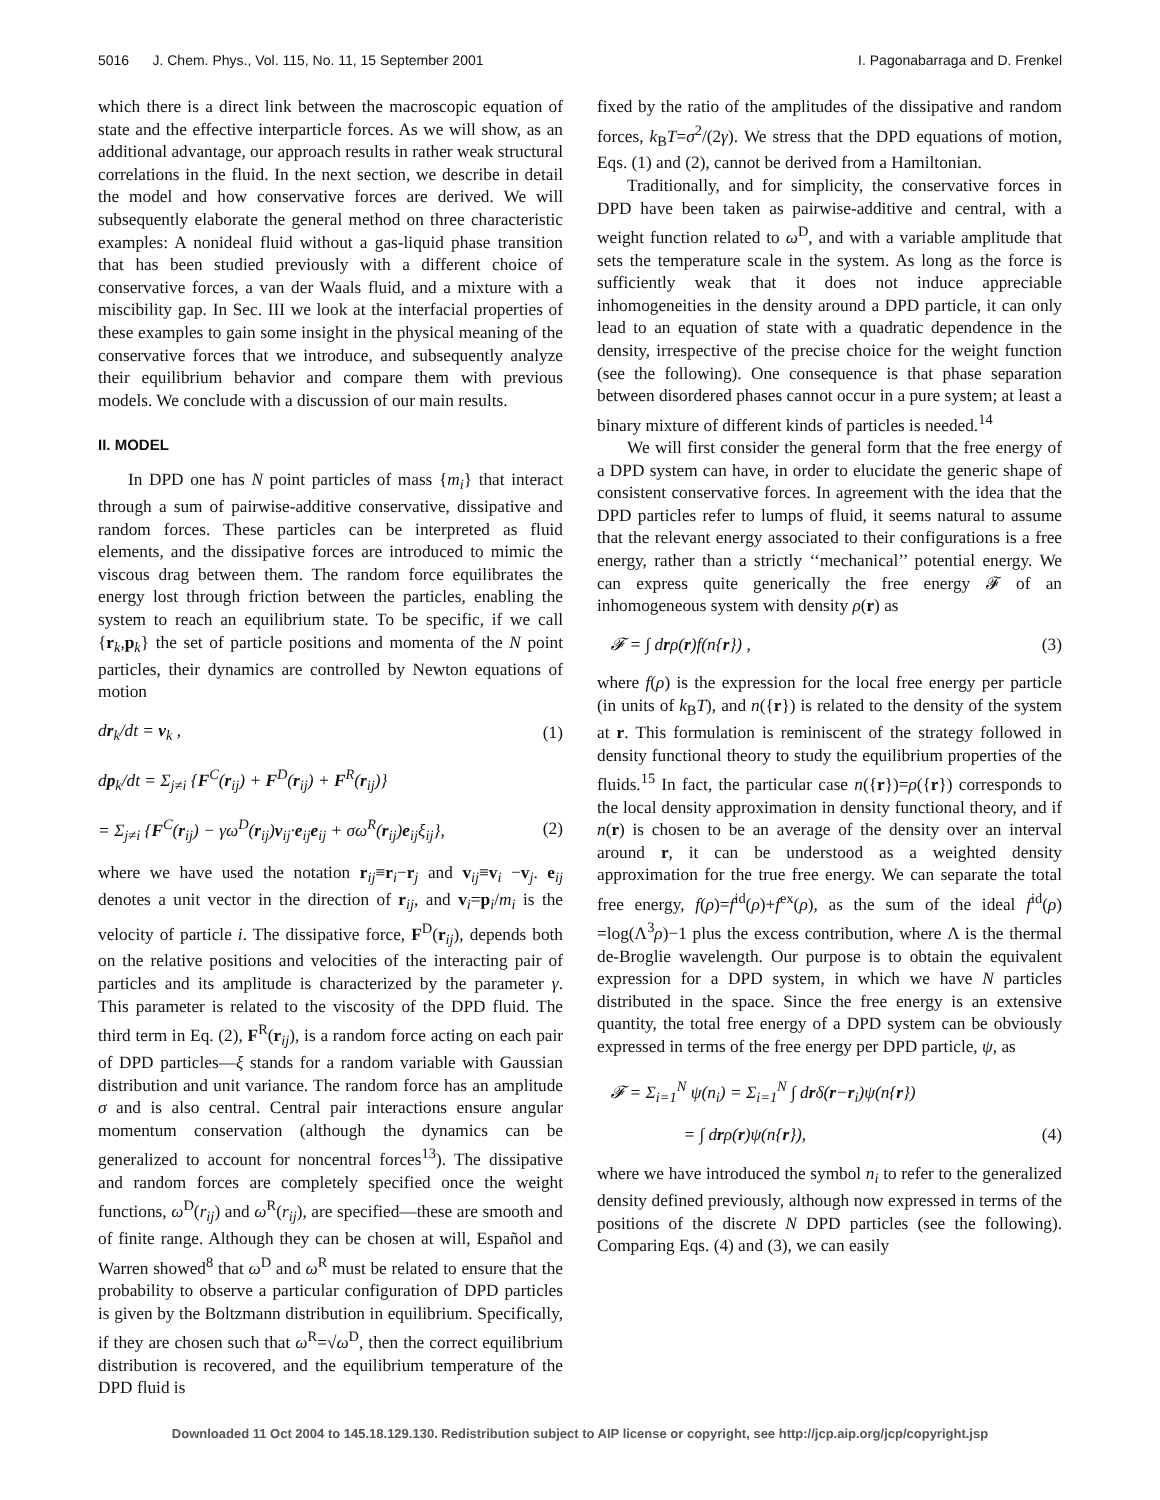5016 J. Chem. Phys., Vol. 115, No. 11, 15 September 2001 I. Pagonabarraga and D. Frenkel
which there is a direct link between the macroscopic equation of state and the effective interparticle forces. As we will show, as an additional advantage, our approach results in rather weak structural correlations in the fluid. In the next section, we describe in detail the model and how conservative forces are derived. We will subsequently elaborate the general method on three characteristic examples: A nonideal fluid without a gas-liquid phase transition that has been studied previously with a different choice of conservative forces, a van der Waals fluid, and a mixture with a miscibility gap. In Sec. III we look at the interfacial properties of these examples to gain some insight in the physical meaning of the conservative forces that we introduce, and subsequently analyze their equilibrium behavior and compare them with previous models. We conclude with a discussion of our main results.
II. MODEL
In DPD one has N point particles of mass {m<sub>i</sub>} that interact through a sum of pairwise-additive conservative, dissipative and random forces. These particles can be interpreted as fluid elements, and the dissipative forces are introduced to mimic the viscous drag between them. The random force equilibrates the energy lost through friction between the particles, enabling the system to reach an equilibrium state. To be specific, if we call {r<sub>k</sub>,p<sub>k</sub>} the set of particle positions and momenta of the N point particles, their dynamics are controlled by Newton equations of motion
dr<sub>k</sub>/dt = v<sub>k</sub> , (1)
dp<sub>k</sub>/dt = Σ<sub>j≠i</sub> {F<sup>C</sup>(r<sub>ij</sub>) + F<sup>D</sup>(r<sub>ij</sub>) + F<sup>R</sup>(r<sub>ij</sub>)}
= Σ<sub>j≠i</sub> {F<sup>C</sup>(r<sub>ij</sub>) − γω<sup>D</sup>(r<sub>ij</sub>)v<sub>ij</sub>·e<sub>ij</sub>e<sub>ij</sub> + σω<sup>R</sup>(r<sub>ij</sub>)e<sub>ij</sub>ξ<sub>ij</sub>}, (2)
where we have used the notation r<sub>ij</sub>≡r<sub>i</sub>−r<sub>j</sub> and v<sub>ij</sub>≡v<sub>i</sub> −v<sub>j</sub>. e<sub>ij</sub> denotes a unit vector in the direction of r<sub>ij</sub>, and v<sub>i</sub>=p<sub>i</sub>/m<sub>i</sub> is the velocity of particle i. The dissipative force, F<sup>D</sup>(r<sub>ij</sub>), depends both on the relative positions and velocities of the interacting pair of particles and its amplitude is characterized by the parameter γ. This parameter is related to the viscosity of the DPD fluid. The third term in Eq. (2), F<sup>R</sup>(r<sub>ij</sub>), is a random force acting on each pair of DPD particles—ξ stands for a random variable with Gaussian distribution and unit variance. The random force has an amplitude σ and is also central. Central pair interactions ensure angular momentum conservation (although the dynamics can be generalized to account for noncentral forces<sup>13</sup>). The dissipative and random forces are completely specified once the weight functions, ω<sup>D</sup>(r<sub>ij</sub>) and ω<sup>R</sup>(r<sub>ij</sub>), are specified—these are smooth and of finite range. Although they can be chosen at will, Español and Warren showed<sup>8</sup> that ω<sup>D</sup> and ω<sup>R</sup> must be related to ensure that the probability to observe a particular configuration of DPD particles is given by the Boltzmann distribution in equilibrium. Specifically, if they are chosen such that ω<sup>R</sup>=√ω<sup>D</sup>, then the correct equilibrium distribution is recovered, and the equilibrium temperature of the DPD fluid is
fixed by the ratio of the amplitudes of the dissipative and random forces, k<sub>B</sub>T=σ<sup>2</sup>/(2γ). We stress that the DPD equations of motion, Eqs. (1) and (2), cannot be derived from a Hamiltonian.
Traditionally, and for simplicity, the conservative forces in DPD have been taken as pairwise-additive and central, with a weight function related to ω<sup>D</sup>, and with a variable amplitude that sets the temperature scale in the system. As long as the force is sufficiently weak that it does not induce appreciable inhomogeneities in the density around a DPD particle, it can only lead to an equation of state with a quadratic dependence in the density, irrespective of the precise choice for the weight function (see the following). One consequence is that phase separation between disordered phases cannot occur in a pure system; at least a binary mixture of different kinds of particles is needed.<sup>14</sup>
We will first consider the general form that the free energy of a DPD system can have, in order to elucidate the generic shape of consistent conservative forces. In agreement with the idea that the DPD particles refer to lumps of fluid, it seems natural to assume that the relevant energy associated to their configurations is a free energy, rather than a strictly ‘‘mechanical’’ potential energy. We can express quite generically the free energy 𝓕 of an inhomogeneous system with density ρ(r) as
𝓕 = ∫ drρ(r)f(n{r}) , (3)
where f(ρ) is the expression for the local free energy per particle (in units of k<sub>B</sub>T), and n({r}) is related to the density of the system at r. This formulation is reminiscent of the strategy followed in density functional theory to study the equilibrium properties of the fluids.<sup>15</sup> In fact, the particular case n({r})=ρ({r}) corresponds to the local density approximation in density functional theory, and if n(r) is chosen to be an average of the density over an interval around r, it can be understood as a weighted density approximation for the true free energy. We can separate the total free energy, f(ρ)=f<sup>id</sup>(ρ)+f<sup>ex</sup>(ρ), as the sum of the ideal f<sup>id</sup>(ρ) =log(Λ<sup>3</sup>ρ)−1 plus the excess contribution, where Λ is the thermal de-Broglie wavelength. Our purpose is to obtain the equivalent expression for a DPD system, in which we have N particles distributed in the space. Since the free energy is an extensive quantity, the total free energy of a DPD system can be obviously expressed in terms of the free energy per DPD particle, ψ, as
𝓕 = Σ<sub>i=1</sub><sup>N</sup> ψ(n<sub>i</sub>) = Σ<sub>i=1</sub><sup>N</sup> ∫ drδ(r−r<sub>i</sub>)ψ(n{r})
= ∫ drρ(r)ψ(n{r}), (4)
where we have introduced the symbol n<sub>i</sub> to refer to the generalized density defined previously, although now expressed in terms of the positions of the discrete N DPD particles (see the following). Comparing Eqs. (4) and (3), we can easily
Downloaded 11 Oct 2004 to 145.18.129.130. Redistribution subject to AIP license or copyright, see http://jcp.aip.org/jcp/copyright.jsp